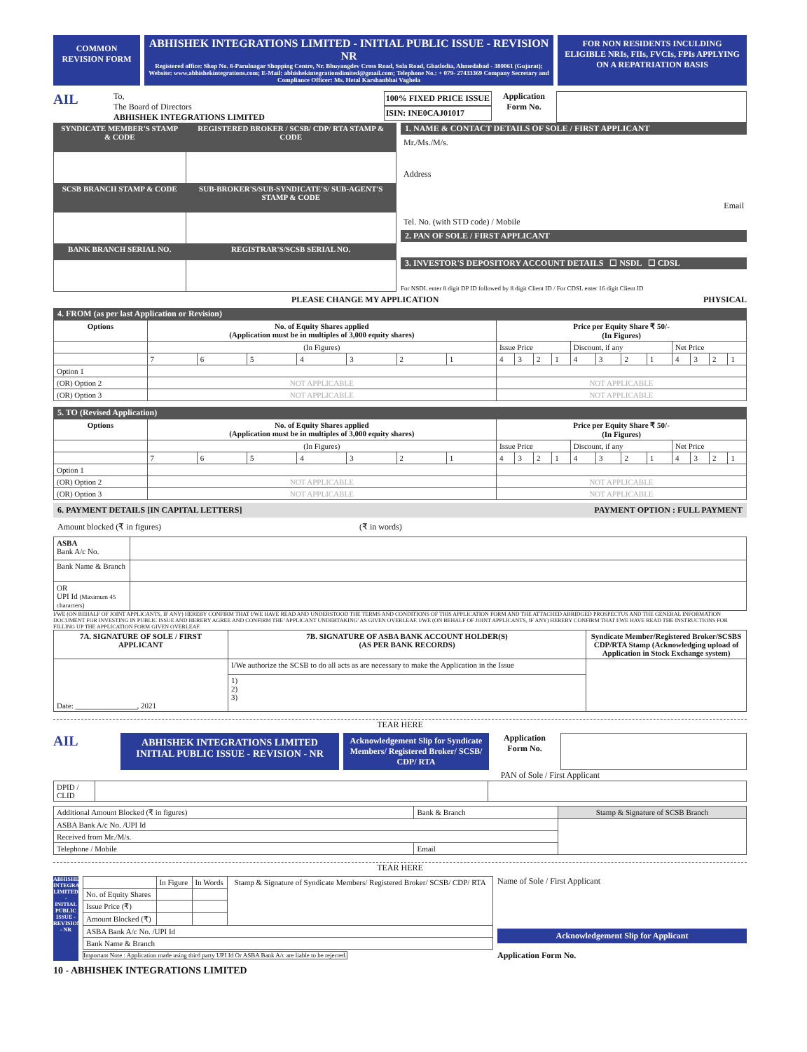COMMON REVISION FORM
ABHISHEK INTEGRATIONS LIMITED - INITIAL PUBLIC ISSUE - REVISION NR
Registered office: Shop No. 8-Parulnagar Shopping Centre, Nr. Bhuyangdev Cross Road, Sola Road, Ghatlodia, Ahmedabad - 380061 (Gujarat); Website: www.abhishekintegrations.com; E-Mail: abhishekintegrationslimited@gmail.com; Telephone No.: + 079- 27433369 Company Secretary and Compliance Officer: Ms. Hetal Karshanbhai Vaghela
FOR NON RESIDENTS INCULDING ELIGIBLE NRIs, FIIs, FVCIs, FPIs APPLYING ON A REPATRIATION BASIS
AIL
To,
The Board of Directors
ABHISHEK INTEGRATIONS LIMITED
100% FIXED PRICE ISSUE
ISIN: INE0CAJ01017
Application Form No.
| SYNDICATE MEMBER'S STAMP & CODE | REGISTERED BROKER / SCSB/ CDP/ RTA STAMP & CODE |
| --- | --- |
| SCSB BRANCH STAMP & CODE | SUB-BROKER'S/SUB-SYNDICATE'S/ SUB-AGENT'S STAMP & CODE |
| BANK BRANCH SERIAL NO. | REGISTRAR'S/SCSB SERIAL NO. |
1. NAME & CONTACT DETAILS OF SOLE / FIRST APPLICANT
Mr./Ms./M/s.
Address
Email
Tel. No. (with STD code) / Mobile
2. PAN OF SOLE / FIRST APPLICANT
3. INVESTOR'S DEPOSITORY ACCOUNT DETAILS ☐ NSDL ☐ CDSL
For NSDL enter 8 digit DP ID followed by 8 digit Client ID / For CDSL enter 16 digit Client ID
PLEASE CHANGE MY APPLICATION PHYSICAL
4. FROM (as per last Application or Revision)
| Options | No. of Equity Shares applied (Application must be in multiples of 3,000 equity shares) | | | | | | | Price per Equity Share ₹ 50/- (In Figures) | | | | | | | | | | | |
| --- | --- | --- | --- | --- | --- | --- | --- | --- | --- | --- | --- | --- | --- | --- | --- | --- | --- | --- | --- |
| | (In Figures) | | | | | | | Issue Price | | | | Discount, if any | | | | Net Price | | | |
| | 7 | 6 | 5 | 4 | 3 | 2 | 1 | 4 | 3 | 2 | 1 | 4 | 3 | 2 | 1 | 4 | 3 | 2 | 1 |
| Option 1 | | | | | | | | | | | | | | | | | | | |
| (OR) Option 2 | NOT APPLICABLE | | | | | | | NOT APPLICABLE | | | | | | | | | | | |
| (OR) Option 3 | NOT APPLICABLE | | | | | | | NOT APPLICABLE | | | | | | | | | | | |
5. TO (Revised Application)
| Options | No. of Equity Shares applied (Application must be in multiples of 3,000 equity shares) | | | | | | | Price per Equity Share ₹ 50/- (In Figures) | | | | | | | | | | | |
| --- | --- | --- | --- | --- | --- | --- | --- | --- | --- | --- | --- | --- | --- | --- | --- | --- | --- | --- | --- |
| | (In Figures) | | | | | | | Issue Price | | | | Discount, if any | | | | Net Price | | | |
| | 7 | 6 | 5 | 4 | 3 | 2 | 1 | 4 | 3 | 2 | 1 | 4 | 3 | 2 | 1 | 4 | 3 | 2 | 1 |
| Option 1 | | | | | | | | | | | | | | | | | | | |
| (OR) Option 2 | NOT APPLICABLE | | | | | | | NOT APPLICABLE | | | | | | | | | | | |
| (OR) Option 3 | NOT APPLICABLE | | | | | | | NOT APPLICABLE | | | | | | | | | | | |
6. PAYMENT DETAILS [IN CAPITAL LETTERS] PAYMENT OPTION : FULL PAYMENT
Amount blocked (₹ in figures) (₹ in words)
| ASBA Bank A/c No. | |
| Bank Name & Branch | |
| OR UPI Id (Maximum 45 characters) | |
I/WE (ON BEHALF OF JOINT APPLICANTS, IF ANY) HEREBY CONFIRM THAT I/WE HAVE READ AND UNDERSTOOD THE TERMS AND CONDITIONS OF THIS APPLICATION FORM AND THE ATTACHED ABRIDGED PROSPECTUS AND THE GENERAL INFORMATION DOCUMENT FOR INVESTING IN PUBLIC ISSUE AND HEREBY AGREE AND CONFIRM THE 'APPLICANT UNDERTAKING' AS GIVEN OVERLEAF. I/WE (ON BEHALF OF JOINT APPLICANTS, IF ANY) HEREBY CONFIRM THAT I/WE HAVE READ THE INSTRUCTIONS FOR FILLING UP THE APPLICATION FORM GIVEN OVERLEAF.
| 7A. SIGNATURE OF SOLE / FIRST APPLICANT | 7B. SIGNATURE OF ASBA BANK ACCOUNT HOLDER(S) (AS PER BANK RECORDS) | Syndicate Member/Registered Broker/SCSBS CDP/RTA Stamp (Acknowledging upload of Application in Stock Exchange system) |
| --- | --- | --- |
| Date: ________________, 2021 | I/We authorize the SCSB to do all acts as are necessary to make the Application in the Issue | |
| | 1) 2) 3) | |
TEAR HERE
AIL
ABHISHEK INTEGRATIONS LIMITED
INITIAL PUBLIC ISSUE - REVISION - NR
Acknowledgement Slip for Syndicate Members/ Registered Broker/ SCSB/ CDP/ RTA
Application Form No.
PAN of Sole / First Applicant
| DPID / CLID | | |
| Additional Amount Blocked (₹ in figures) | Bank & Branch | Stamp & Signature of SCSB Branch |
| ASBA Bank A/c No. /UPI Id | | |
| Received from Mr./M/s. | | |
| Telephone / Mobile | Email | |
TEAR HERE
ABHISHEK INTEGRATIONS LIMITED - INITIAL PUBLIC ISSUE - REVISION - NR
| | In Figure | In Words | Stamp & Signature of Syndicate Members/ Registered Broker/ SCSB/ CDP/ RTA |
| No. of Equity Shares | | | |
| Issue Price (₹) | | | |
| Amount Blocked (₹) | | | |
| ASBA Bank A/c No. /UPI Id | | | |
| Bank Name & Branch | | | |
Important Note : Application made using third party UPI Id Or ASBA Bank A/c are liable to be rejected.
Name of Sole / First Applicant
Acknowledgement Slip for Applicant
Application Form No.
10 - ABHISHEK INTEGRATIONS LIMITED